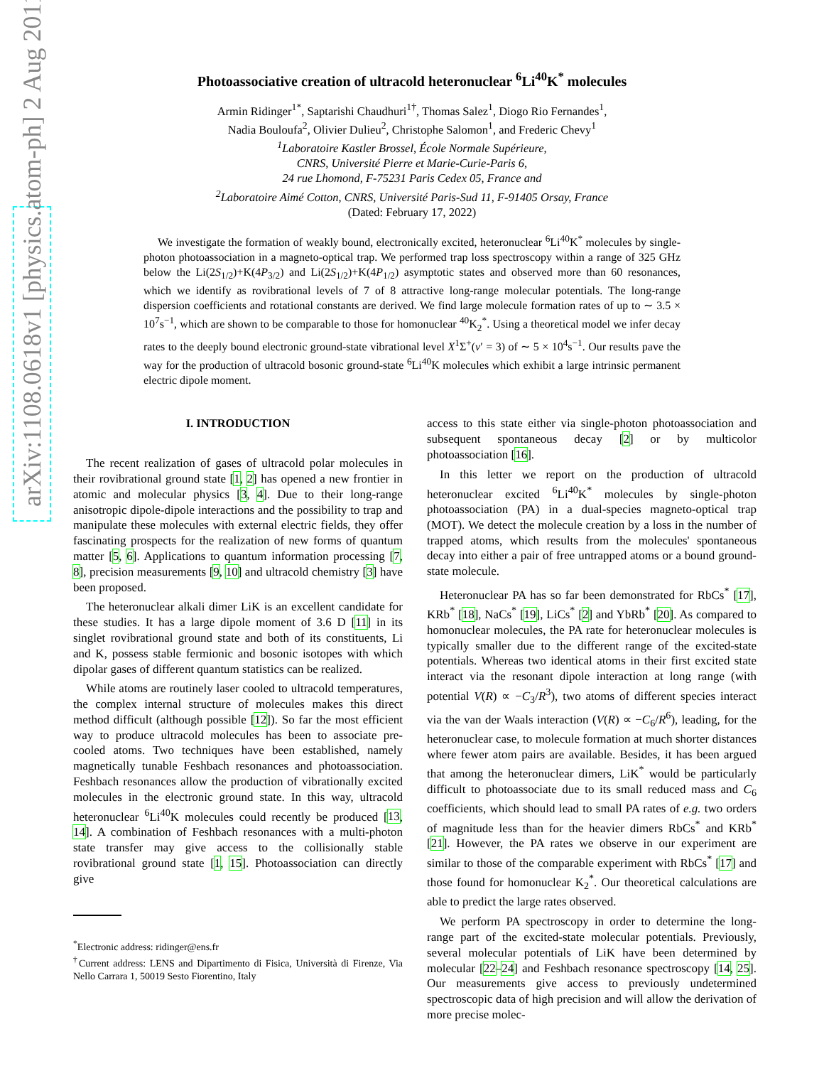arXiv:1108.0618v1 [physics.atom-ph] 2 Aug 2011
Photoassociative creation of ultracold heteronuclear <sup>6</sup>Li<sup>40</sup>K<sup>*</sup> molecules
Armin Ridinger<sup>1*</sup>, Saptarishi Chaudhuri<sup>1†</sup>, Thomas Salez<sup>1</sup>, Diogo Rio Fernandes<sup>1</sup>,
Nadia Bouloufa<sup>2</sup>, Olivier Dulieu<sup>2</sup>, Christophe Salomon<sup>1</sup>, and Frederic Chevy<sup>1</sup>
<sup>1</sup> Laboratoire Kastler Brossel, École Normale Supérieure,
CNRS, Université Pierre et Marie-Curie-Paris 6,
24 rue Lhomond, F-75231 Paris Cedex 05, France and
<sup>2</sup> Laboratoire Aimé Cotton, CNRS, Université Paris-Sud 11, F-91405 Orsay, France
(Dated: February 17, 2022)
We investigate the formation of weakly bound, electronically excited, heteronuclear <sup>6</sup>Li<sup>40</sup>K<sup>*</sup> molecules by single-photon photoassociation in a magneto-optical trap. We performed trap loss spectroscopy within a range of 325 GHz below the Li(2S<sub>1/2</sub>)+K(4P<sub>3/2</sub>) and Li(2S<sub>1/2</sub>)+K(4P<sub>1/2</sub>) asymptotic states and observed more than 60 resonances, which we identify as rovibrational levels of 7 of 8 attractive long-range molecular potentials. The long-range dispersion coefficients and rotational constants are derived. We find large molecule formation rates of up to ∼ 3.5 × 10<sup>7</sup>s<sup>−1</sup>, which are shown to be comparable to those for homonuclear <sup>40</sup>K<sub>2</sub><sup>*</sup>. Using a theoretical model we infer decay rates to the deeply bound electronic ground-state vibrational level X<sup>1</sup>Σ<sup>+</sup>(v′ = 3) of ∼ 5 × 10<sup>4</sup>s<sup>−1</sup>. Our results pave the way for the production of ultracold bosonic ground-state <sup>6</sup>Li<sup>40</sup>K molecules which exhibit a large intrinsic permanent electric dipole moment.
I. INTRODUCTION
The recent realization of gases of ultracold polar molecules in their rovibrational ground state [1, 2] has opened a new frontier in atomic and molecular physics [3, 4]. Due to their long-range anisotropic dipole-dipole interactions and the possibility to trap and manipulate these molecules with external electric fields, they offer fascinating prospects for the realization of new forms of quantum matter [5, 6]. Applications to quantum information processing [7, 8], precision measurements [9, 10] and ultracold chemistry [3] have been proposed.
The heteronuclear alkali dimer LiK is an excellent candidate for these studies. It has a large dipole moment of 3.6 D [11] in its singlet rovibrational ground state and both of its constituents, Li and K, possess stable fermionic and bosonic isotopes with which dipolar gases of different quantum statistics can be realized.
While atoms are routinely laser cooled to ultracold temperatures, the complex internal structure of molecules makes this direct method difficult (although possible [12]). So far the most efficient way to produce ultracold molecules has been to associate pre-cooled atoms. Two techniques have been established, namely magnetically tunable Feshbach resonances and photoassociation. Feshbach resonances allow the production of vibrationally excited molecules in the electronic ground state. In this way, ultracold heteronuclear <sup>6</sup>Li<sup>40</sup>K molecules could recently be produced [13, 14]. A combination of Feshbach resonances with a multi-photon state transfer may give access to the collisionally stable rovibrational ground state [1, 15]. Photoassociation can directly give
<sup>*</sup> Electronic address: ridinger@ens.fr
<sup>†</sup> Current address: LENS and Dipartimento di Fisica, Università di Firenze, Via Nello Carrara 1, 50019 Sesto Fiorentino, Italy
access to this state either via single-photon photoassociation and subsequent spontaneous decay [2] or by multicolor photoassociation [16].
In this letter we report on the production of ultracold heteronuclear excited <sup>6</sup>Li<sup>40</sup>K<sup>*</sup> molecules by single-photon photoassociation (PA) in a dual-species magneto-optical trap (MOT). We detect the molecule creation by a loss in the number of trapped atoms, which results from the molecules' spontaneous decay into either a pair of free untrapped atoms or a bound ground-state molecule.
Heteronuclear PA has so far been demonstrated for RbCs<sup>*</sup> [17], KRb<sup>*</sup> [18], NaCs<sup>*</sup> [19], LiCs<sup>*</sup> [2] and YbRb<sup>*</sup> [20]. As compared to homonuclear molecules, the PA rate for heteronuclear molecules is typically smaller due to the different range of the excited-state potentials. Whereas two identical atoms in their first excited state interact via the resonant dipole interaction at long range (with potential V(R) ∝ −C<sub>3</sub>/R<sup>3</sup>), two atoms of different species interact via the van der Waals interaction (V(R) ∝ −C<sub>6</sub>/R<sup>6</sup>), leading, for the heteronuclear case, to molecule formation at much shorter distances where fewer atom pairs are available. Besides, it has been argued that among the heteronuclear dimers, LiK<sup>*</sup> would be particularly difficult to photoassociate due to its small reduced mass and C<sub>6</sub> coefficients, which should lead to small PA rates of e.g. two orders of magnitude less than for the heavier dimers RbCs<sup>*</sup> and KRb<sup>*</sup> [21]. However, the PA rates we observe in our experiment are similar to those of the comparable experiment with RbCs<sup>*</sup> [17] and those found for homonuclear K<sub>2</sub><sup>*</sup>. Our theoretical calculations are able to predict the large rates observed.
We perform PA spectroscopy in order to determine the long-range part of the excited-state molecular potentials. Previously, several molecular potentials of LiK have been determined by molecular [22–24] and Feshbach resonance spectroscopy [14, 25]. Our measurements give access to previously undetermined spectroscopic data of high precision and will allow the derivation of more precise molec-